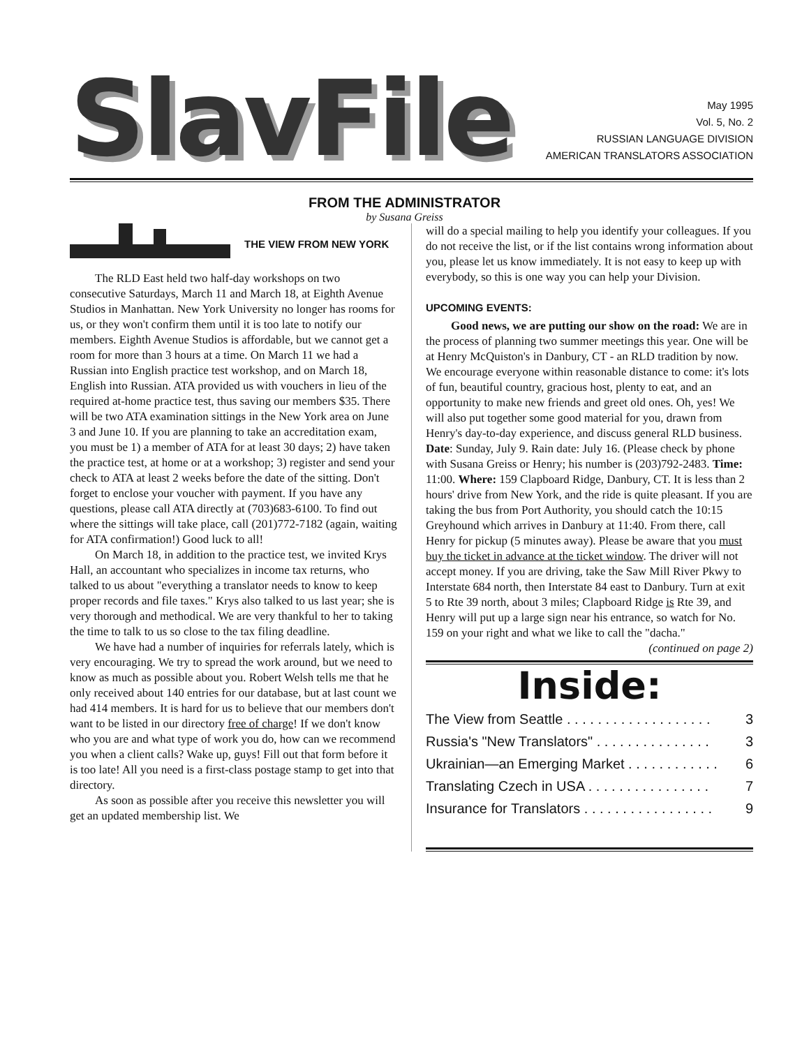SlavFile
May 1995
Vol. 5, No. 2
RUSSIAN LANGUAGE DIVISION
AMERICAN TRANSLATORS ASSOCIATION
FROM THE ADMINISTRATOR
by Susana Greiss
THE VIEW FROM NEW YORK
The RLD East held two half-day workshops on two consecutive Saturdays, March 11 and March 18, at Eighth Avenue Studios in Manhattan. New York University no longer has rooms for us, or they won't confirm them until it is too late to notify our members. Eighth Avenue Studios is affordable, but we cannot get a room for more than 3 hours at a time. On March 11 we had a Russian into English practice test workshop, and on March 18, English into Russian. ATA provided us with vouchers in lieu of the required at-home practice test, thus saving our members $35. There will be two ATA examination sittings in the New York area on June 3 and June 10. If you are planning to take an accreditation exam, you must be 1) a member of ATA for at least 30 days; 2) have taken the practice test, at home or at a workshop; 3) register and send your check to ATA at least 2 weeks before the date of the sitting. Don't forget to enclose your voucher with payment. If you have any questions, please call ATA directly at (703)683-6100. To find out where the sittings will take place, call (201)772-7182 (again, waiting for ATA confirmation!) Good luck to all!
On March 18, in addition to the practice test, we invited Krys Hall, an accountant who specializes in income tax returns, who talked to us about "everything a translator needs to know to keep proper records and file taxes." Krys also talked to us last year; she is very thorough and methodical. We are very thankful to her to taking the time to talk to us so close to the tax filing deadline.
We have had a number of inquiries for referrals lately, which is very encouraging. We try to spread the work around, but we need to know as much as possible about you. Robert Welsh tells me that he only received about 140 entries for our database, but at last count we had 414 members. It is hard for us to believe that our members don't want to be listed in our directory free of charge! If we don't know who you are and what type of work you do, how can we recommend you when a client calls? Wake up, guys! Fill out that form before it is too late! All you need is a first-class postage stamp to get into that directory.
As soon as possible after you receive this newsletter you will get an updated membership list. We
will do a special mailing to help you identify your colleagues. If you do not receive the list, or if the list contains wrong information about you, please let us know immediately. It is not easy to keep up with everybody, so this is one way you can help your Division.
UPCOMING EVENTS:
Good news, we are putting our show on the road: We are in the process of planning two summer meetings this year. One will be at Henry McQuiston's in Danbury, CT - an RLD tradition by now. We encourage everyone within reasonable distance to come: it's lots of fun, beautiful country, gracious host, plenty to eat, and an opportunity to make new friends and greet old ones. Oh, yes! We will also put together some good material for you, drawn from Henry's day-to-day experience, and discuss general RLD business. Date: Sunday, July 9. Rain date: July 16. (Please check by phone with Susana Greiss or Henry; his number is (203)792-2483. Time: 11:00. Where: 159 Clapboard Ridge, Danbury, CT. It is less than 2 hours' drive from New York, and the ride is quite pleasant. If you are taking the bus from Port Authority, you should catch the 10:15 Greyhound which arrives in Danbury at 11:40. From there, call Henry for pickup (5 minutes away). Please be aware that you must buy the ticket in advance at the ticket window. The driver will not accept money. If you are driving, take the Saw Mill River Pkwy to Interstate 684 north, then Interstate 84 east to Danbury. Turn at exit 5 to Rte 39 north, about 3 miles; Clapboard Ridge is Rte 39, and Henry will put up a large sign near his entrance, so watch for No. 159 on your right and what we like to call the "dacha." (continued on page 2)
Inside:
The View from Seattle . . . . . . . . . . . . . . . . . . . 3
Russia's "New Translators" . . . . . . . . . . . . . . . 3
Ukrainian—an Emerging Market . . . . . . . . . . . . 6
Translating Czech in USA . . . . . . . . . . . . . . . . 7
Insurance for Translators . . . . . . . . . . . . . . . . . 9